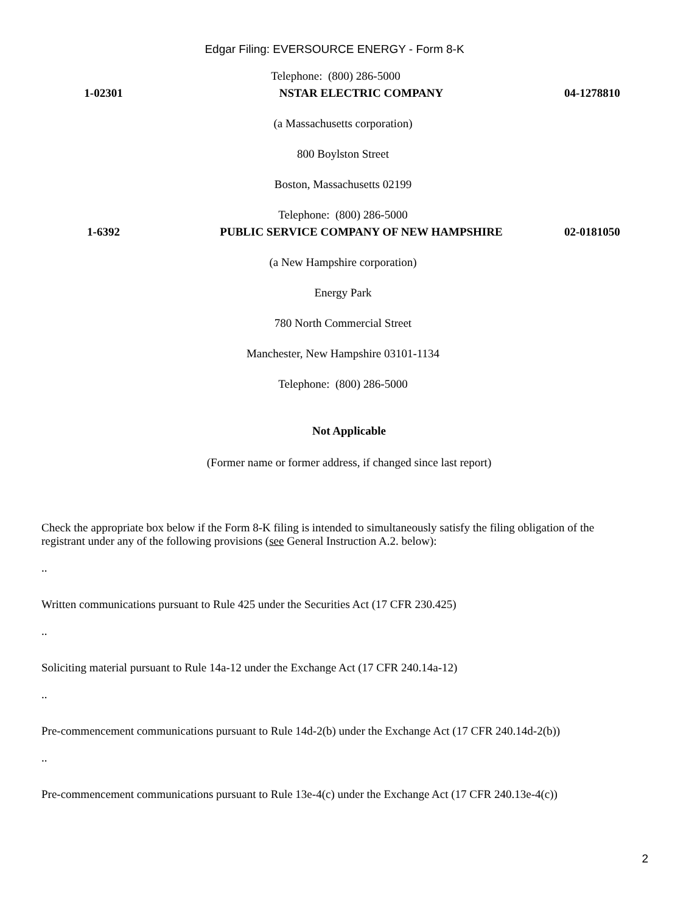Edgar Filing: EVERSOURCE ENERGY - Form 8-K
Telephone: (800) 286-5000
1-02301 NSTAR ELECTRIC COMPANY 04-1278810
(a Massachusetts corporation)
800 Boylston Street
Boston, Massachusetts 02199
Telephone: (800) 286-5000
1-6392 PUBLIC SERVICE COMPANY OF NEW HAMPSHIRE 02-0181050
(a New Hampshire corporation)
Energy Park
780 North Commercial Street
Manchester, New Hampshire 03101-1134
Telephone: (800) 286-5000
Not Applicable
(Former name or former address, if changed since last report)
Check the appropriate box below if the Form 8-K filing is intended to simultaneously satisfy the filing obligation of the registrant under any of the following provisions (see General Instruction A.2. below):
..
Written communications pursuant to Rule 425 under the Securities Act (17 CFR 230.425)
..
Soliciting material pursuant to Rule 14a-12 under the Exchange Act (17 CFR 240.14a-12)
..
Pre-commencement communications pursuant to Rule 14d-2(b) under the Exchange Act (17 CFR 240.14d-2(b))
..
Pre-commencement communications pursuant to Rule 13e-4(c) under the Exchange Act (17 CFR 240.13e-4(c))
2